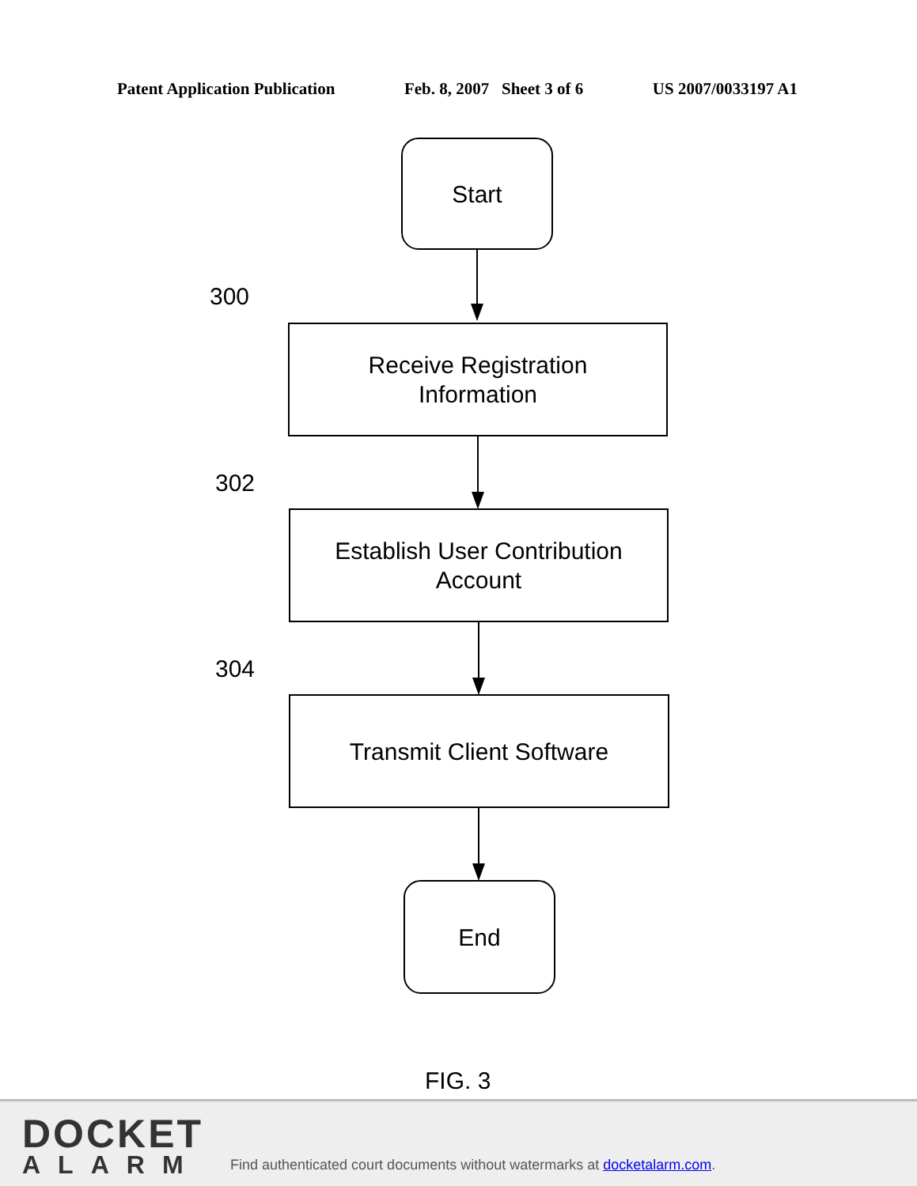Patent Application Publication Feb. 8, 2007 Sheet 3 of 6 US 2007/0033197 A1
Start
300
Receive Registration
Information
302
Establish User Contribution
Account
304
Transmit Client Software
End
FIG. 3
DOCKET
ALARM
Find authenticated court documents without watermarks at docketalarm.com.